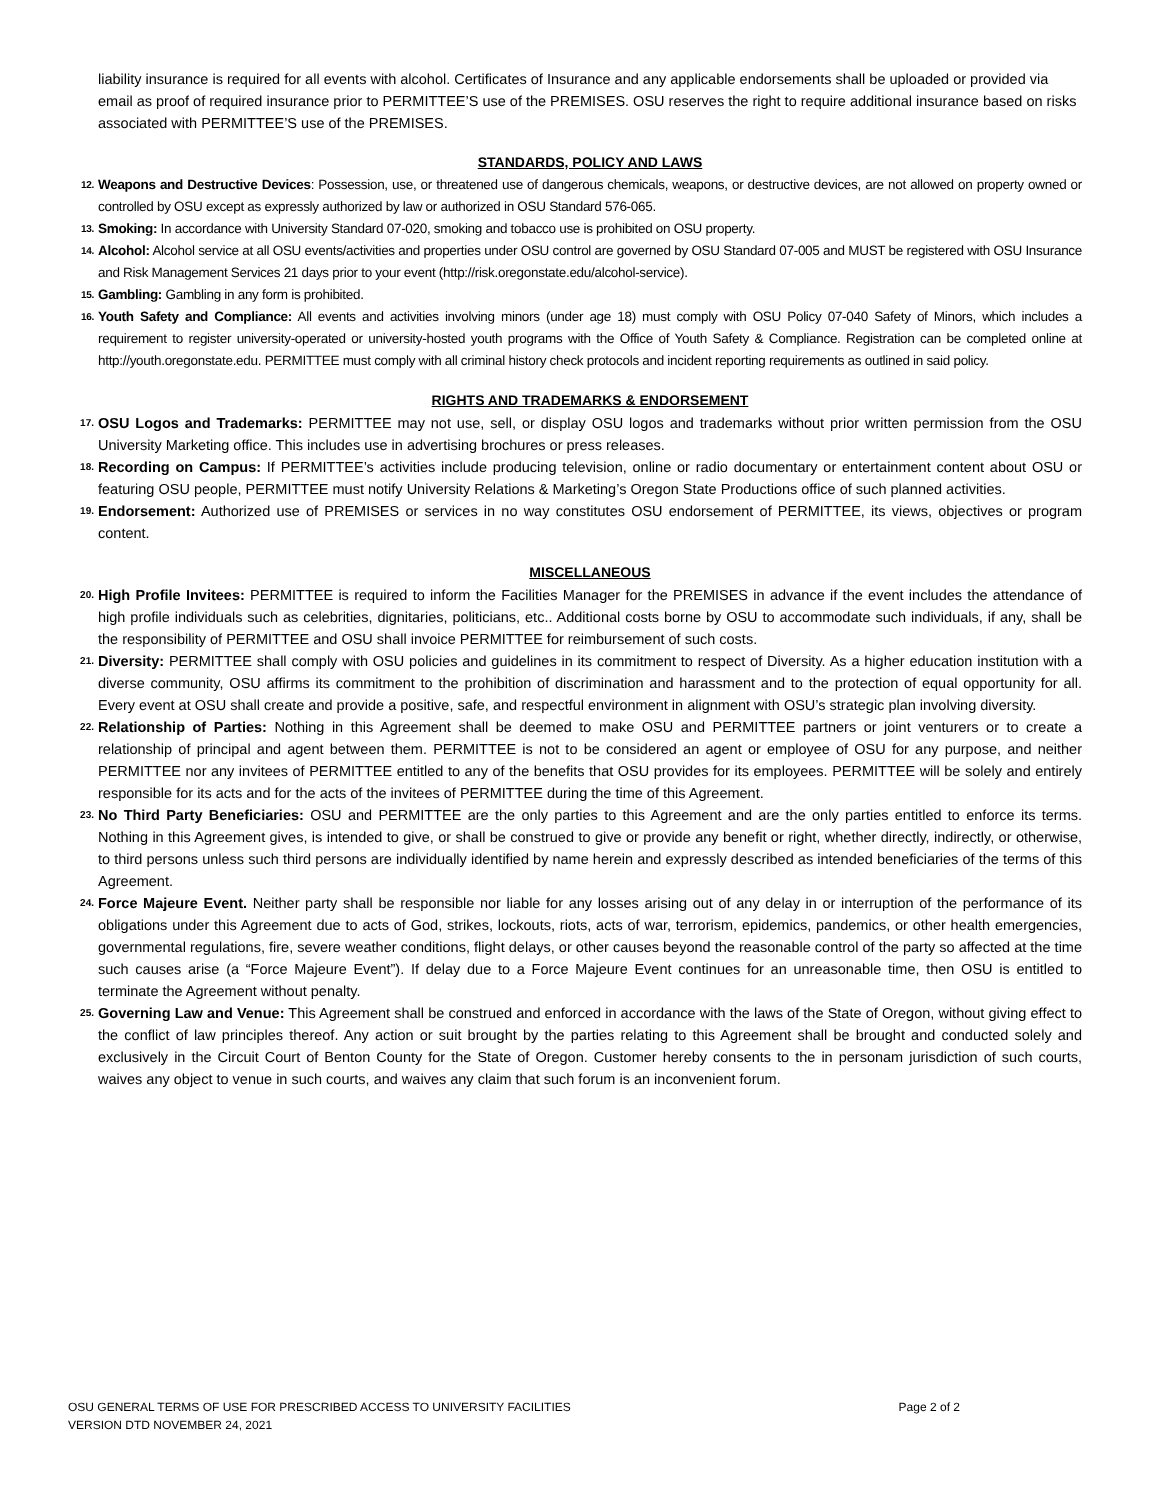liability insurance is required for all events with alcohol. Certificates of Insurance and any applicable endorsements shall be uploaded or provided via email as proof of required insurance prior to PERMITTEE’S use of the PREMISES. OSU reserves the right to require additional insurance based on risks associated with PERMITTEE’S use of the PREMISES.
STANDARDS, POLICY AND LAWS
12.
Weapons and Destructive Devices: Possession, use, or threatened use of dangerous chemicals, weapons, or destructive devices, are not allowed on property owned or controlled by OSU except as expressly authorized by law or authorized in OSU Standard 576-065.
13.
Smoking: In accordance with University Standard 07-020, smoking and tobacco use is prohibited on OSU property.
14.
Alcohol: Alcohol service at all OSU events/activities and properties under OSU control are governed by OSU Standard 07-005 and MUST be registered with OSU Insurance and Risk Management Services 21 days prior to your event (http://risk.oregonstate.edu/alcohol-service).
15.
Gambling: Gambling in any form is prohibited.
16.
Youth Safety and Compliance: All events and activities involving minors (under age 18) must comply with OSU Policy 07-040 Safety of Minors, which includes a requirement to register university-operated or university-hosted youth programs with the Office of Youth Safety & Compliance. Registration can be completed online at http://youth.oregonstate.edu. PERMITTEE must comply with all criminal history check protocols and incident reporting requirements as outlined in said policy.
RIGHTS AND TRADEMARKS & ENDORSEMENT
17.
OSU Logos and Trademarks: PERMITTEE may not use, sell, or display OSU logos and trademarks without prior written permission from the OSU University Marketing office. This includes use in advertising brochures or press releases.
18.
Recording on Campus: If PERMITTEE’s activities include producing television, online or radio documentary or entertainment content about OSU or featuring OSU people, PERMITTEE must notify University Relations & Marketing’s Oregon State Productions office of such planned activities.
19.
Endorsement: Authorized use of PREMISES or services in no way constitutes OSU endorsement of PERMITTEE, its views, objectives or program content.
MISCELLANEOUS
20.
High Profile Invitees: PERMITTEE is required to inform the Facilities Manager for the PREMISES in advance if the event includes the attendance of high profile individuals such as celebrities, dignitaries, politicians, etc.. Additional costs borne by OSU to accommodate such individuals, if any, shall be the responsibility of PERMITTEE and OSU shall invoice PERMITTEE for reimbursement of such costs.
21.
Diversity: PERMITTEE shall comply with OSU policies and guidelines in its commitment to respect of Diversity. As a higher education institution with a diverse community, OSU affirms its commitment to the prohibition of discrimination and harassment and to the protection of equal opportunity for all. Every event at OSU shall create and provide a positive, safe, and respectful environment in alignment with OSU’s strategic plan involving diversity.
22.
Relationship of Parties: Nothing in this Agreement shall be deemed to make OSU and PERMITTEE partners or joint venturers or to create a relationship of principal and agent between them. PERMITTEE is not to be considered an agent or employee of OSU for any purpose, and neither PERMITTEE nor any invitees of PERMITTEE entitled to any of the benefits that OSU provides for its employees. PERMITTEE will be solely and entirely responsible for its acts and for the acts of the invitees of PERMITTEE during the time of this Agreement.
23.
No Third Party Beneficiaries: OSU and PERMITTEE are the only parties to this Agreement and are the only parties entitled to enforce its terms. Nothing in this Agreement gives, is intended to give, or shall be construed to give or provide any benefit or right, whether directly, indirectly, or otherwise, to third persons unless such third persons are individually identified by name herein and expressly described as intended beneficiaries of the terms of this Agreement.
24.
Force Majeure Event. Neither party shall be responsible nor liable for any losses arising out of any delay in or interruption of the performance of its obligations under this Agreement due to acts of God, strikes, lockouts, riots, acts of war, terrorism, epidemics, pandemics, or other health emergencies, governmental regulations, fire, severe weather conditions, flight delays, or other causes beyond the reasonable control of the party so affected at the time such causes arise (a “Force Majeure Event”). If delay due to a Force Majeure Event continues for an unreasonable time, then OSU is entitled to terminate the Agreement without penalty.
25.
Governing Law and Venue: This Agreement shall be construed and enforced in accordance with the laws of the State of Oregon, without giving effect to the conflict of law principles thereof. Any action or suit brought by the parties relating to this Agreement shall be brought and conducted solely and exclusively in the Circuit Court of Benton County for the State of Oregon. Customer hereby consents to the in personam jurisdiction of such courts, waives any object to venue in such courts, and waives any claim that such forum is an inconvenient forum.
OSU GENERAL TERMS OF USE FOR PRESCRIBED ACCESS TO UNIVERSITY FACILITIES
VERSION DTD NOVEMBER 24, 2021
Page 2 of 2